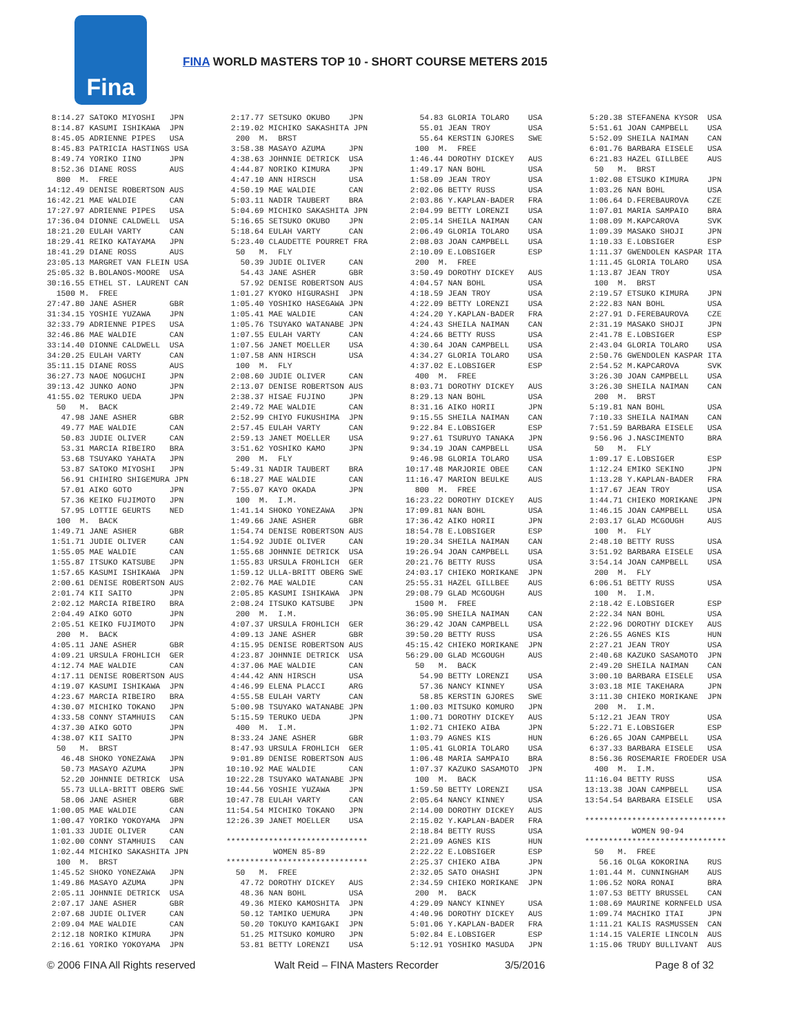Fina
FINA WORLD MASTERS TOP 10 - SHORT COURSE METERS 2015
8:14.27 SATOKO MIYOSHI JPN 8:14.87 KASUMI ISHIKAWA JPN 8:45.05 ADRIENNE PIPES USA 8:45.83 PATRICIA HASTINGS USA 8:49.74 YORIKO IINO JPN 8:52.36 DIANE ROSS AUS 800 M. FREE 14:12.49 DENISE ROBERTSON AUS 16:42.21 MAE WALDIE CAN 17:27.97 ADRIENNE PIPES USA 17:36.04 DIONNE CALDWELL USA 18:21.20 EULAH VARTY CAN 18:29.41 REIKO KATAYAMA JPN 18:41.29 DIANE ROSS AUS 23:05.13 MARGRET VAN FLEIN USA 25:05.32 B.BOLANOS-MOORE USA 30:16.55 ETHEL ST. LAURENT CAN 1500 M. FREE 27:47.80 JANE ASHER GBR 31:34.15 YOSHIE YUZAWA JPN 32:33.79 ADRIENNE PIPES USA 32:46.86 MAE WALDIE CAN 33:14.40 DIONNE CALDWELL USA 34:20.25 EULAH VARTY CAN 35:11.15 DIANE ROSS AUS 36:27.73 NAOE NOGUCHI JPN 39:13.42 JUNKO AONO JPN 41:55.02 TERUKO UEDA JPN 50 M. BACK 47.98 JANE ASHER GBR 49.77 MAE WALDIE CAN 50.83 JUDIE OLIVER CAN 53.31 MARCIA RIBEIRO BRA 53.68 TSUYAKO YAHATA JPN 53.87 SATOKO MIYOSHI JPN 56.91 CHIHIRO SHIGEMURA JPN 57.01 AIKO GOTO JPN 57.36 KEIKO FUJIMOTO JPN 57.95 LOTTIE GEURTS NED 100 M. BACK 1:49.71 JANE ASHER GBR 1:51.71 JUDIE OLIVER CAN 1:55.05 MAE WALDIE CAN 1:55.87 ITSUKO KATSUBE JPN 1:57.65 KASUMI ISHIKAWA JPN 2:00.61 DENISE ROBERTSON AUS 2:01.74 KII SAITO JPN 2:02.12 MARCIA RIBEIRO BRA 2:04.49 AIKO GOTO JPN 2:05.51 KEIKO FUJIMOTO JPN 200 M. BACK 4:05.11 JANE ASHER GBR 4:09.21 URSULA FROHLICH GER 4:12.74 MAE WALDIE CAN 4:17.11 DENISE ROBERTSON AUS 4:19.07 KASUMI ISHIKAWA JPN 4:23.67 MARCIA RIBEIRO BRA 4:30.07 MICHIKO TOKANO JPN 4:33.58 CONNY STAMHUIS CAN 4:37.30 AIKO GOTO JPN 4:38.07 KII SAITO JPN 50 M. BRST 46.48 SHOKO YONEZAWA JPN 50.73 MASAYO AZUMA JPN 52.20 JOHNNIE DETRICK USA 55.73 ULLA-BRITT OBERG SWE 58.06 JANE ASHER GBR 1:00.05 MAE WALDIE CAN 1:00.47 YORIKO YOKOYAMA JPN 1:01.33 JUDIE OLIVER CAN 1:02.00 CONNY STAMHUIS CAN 1:02.44 MICHIKO SAKASHITA JPN 100 M. BRST 1:45.52 SHOKO YONEZAWA JPN 1:49.86 MASAYO AZUMA JPN 2:05.11 JOHNNIE DETRICK USA 2:07.17 JANE ASHER GBR 2:07.68 JUDIE OLIVER CAN 2:09.04 MAE WALDIE CAN 2:12.18 NORIKO KIMURA JPN 2:16.61 YORIKO YOKOYAMA JPN
2:17.77 SETSUKO OKUBO JPN 2:19.02 MICHIKO SAKASHITA JPN 200 M. BRST 3:58.38 MASAYO AZUMA JPN 4:38.63 JOHNNIE DETRICK USA 4:44.87 NORIKO KIMURA JPN 4:47.10 ANN HIRSCH USA 4:50.19 MAE WALDIE CAN 5:03.11 NADIR TAUBERT BRA 5:04.69 MICHIKO SAKASHITA JPN 5:16.65 SETSUKO OKUBO JPN 5:18.64 EULAH VARTY CAN 5:23.40 CLAUDETTE POURRET FRA 50 M. FLY 50.39 JUDIE OLIVER CAN 54.43 JANE ASHER GBR 57.92 DENISE ROBERTSON AUS 1:01.27 KYOKO HIGURASHI JPN 1:05.40 YOSHIKO HASEGAWA JPN 1:05.41 MAE WALDIE CAN 1:05.76 TSUYAKO WATANABE JPN 1:07.55 EULAH VARTY CAN 1:07.56 JANET MOELLER USA 1:07.58 ANN HIRSCH USA 100 M. FLY 2:08.60 JUDIE OLIVER CAN 2:13.07 DENISE ROBERTSON AUS 2:38.37 HISAE FUJINO JPN 2:49.72 MAE WALDIE CAN 2:52.99 CHIYO FUKUSHIMA JPN 2:57.45 EULAH VARTY CAN 2:59.13 JANET MOELLER USA 3:51.62 YOSHIKO KAMO JPN 200 M. FLY 5:49.31 NADIR TAUBERT BRA 6:18.27 MAE WALDIE CAN 7:55.07 KAYO OKADA JPN 100 M. I.M. 1:41.14 SHOKO YONEZAWA JPN 1:49.66 JANE ASHER GBR 1:54.74 DENISE ROBERTSON AUS 1:54.92 JUDIE OLIVER CAN 1:55.68 JOHNNIE DETRICK USA 1:55.83 URSULA FROHLICH GER 1:59.12 ULLA-BRITT OBERG SWE 2:02.76 MAE WALDIE CAN 2:05.85 KASUMI ISHIKAWA JPN 2:08.24 ITSUKO KATSUBE JPN 200 M. I.M. 4:07.37 URSULA FROHLICH GER 4:09.13 JANE ASHER GBR 4:15.95 DENISE ROBERTSON AUS 4:23.87 JOHNNIE DETRICK USA 4:37.06 MAE WALDIE CAN 4:44.42 ANN HIRSCH USA 4:46.99 ELENA PLACCI ARG 4:55.58 EULAH VARTY CAN 5:00.98 TSUYAKO WATANABE JPN 5:15.59 TERUKO UEDA JPN 400 M. I.M. 8:33.24 JANE ASHER GBR 8:47.93 URSULA FROHLICH GER 9:01.89 DENISE ROBERTSON AUS 10:10.92 MAE WALDIE CAN 10:22.28 TSUYAKO WATANABE JPN 10:44.56 YOSHIE YUZAWA JPN 10:47.78 EULAH VARTY CAN 11:54.54 MICHIKO TOKANO JPN 12:26.39 JANET MOELLER USA ****************************** WOMEN 85-89 ****************************** 50 M. FREE 47.72 DOROTHY DICKEY AUS 48.36 NAN BOHL USA 49.36 MIEKO KAMOSHITA JPN 50.12 TAMIKO UEMURA JPN 50.20 TOKUYO KAMIGAKI JPN 51.25 MITSUKO KOMURO JPN 53.81 BETTY LORENZI USA
54.83 GLORIA TOLARO USA 55.01 JEAN TROY USA 55.64 KERSTIN GJORES SWE 100 M. FREE 1:46.44 DOROTHY DICKEY AUS 1:49.17 NAN BOHL USA 1:58.09 JEAN TROY USA 2:02.06 BETTY RUSS USA 2:03.86 Y.KAPLAN-BADER FRA 2:04.99 BETTY LORENZI USA 2:05.14 SHEILA NAIMAN CAN 2:06.49 GLORIA TOLARO USA 2:08.03 JOAN CAMPBELL USA 2:10.09 E.LOBSIGER ESP 200 M. FREE 3:50.49 DOROTHY DICKEY AUS 4:04.57 NAN BOHL USA 4:18.59 JEAN TROY USA 4:22.09 BETTY LORENZI USA 4:24.20 Y.KAPLAN-BADER FRA 4:24.43 SHEILA NAIMAN CAN 4:24.66 BETTY RUSS USA 4:30.64 JOAN CAMPBELL USA 4:34.27 GLORIA TOLARO USA 4:37.02 E.LOBSIGER ESP 400 M. FREE 8:03.71 DOROTHY DICKEY AUS 8:29.13 NAN BOHL USA 8:31.16 AIKO HORII JPN 9:15.55 SHEILA NAIMAN CAN 9:22.84 E.LOBSIGER ESP 9:27.61 TSURUYO TANAKA JPN 9:34.19 JOAN CAMPBELL USA 9:46.98 GLORIA TOLARO USA 10:17.48 MARJORIE OBEE CAN 11:16.47 MARION BEULKE AUS 800 M. FREE 16:23.22 DOROTHY DICKEY AUS 17:09.81 NAN BOHL USA 17:36.42 AIKO HORII JPN 18:54.78 E.LOBSIGER ESP 19:20.34 SHEILA NAIMAN CAN 19:26.94 JOAN CAMPBELL USA 20:21.76 BETTY RUSS USA 24:03.17 CHIEKO MORIKANE JPN 25:55.31 HAZEL GILLBEE AUS 29:08.79 GLAD MCGOUGH AUS 1500 M. FREE 36:05.90 SHEILA NAIMAN CAN 36:29.42 JOAN CAMPBELL USA 39:50.20 BETTY RUSS USA 45:15.42 CHIEKO MORIKANE JPN 56:29.00 GLAD MCGOUGH AUS 50 M. BACK 54.90 BETTY LORENZI USA 57.36 NANCY KINNEY USA 58.85 KERSTIN GJORES SWE 1:00.03 MITSUKO KOMURO JPN 1:00.71 DOROTHY DICKEY AUS 1:02.71 CHIEKO AIBA JPN 1:03.79 AGNES KIS HUN 1:05.41 GLORIA TOLARO USA 1:06.48 MARIA SAMPAIO BRA 1:07.37 KAZUKO SASAMOTO JPN 100 M. BACK 1:59.50 BETTY LORENZI USA 2:05.64 NANCY KINNEY USA 2:14.00 DOROTHY DICKEY AUS 2:15.02 Y.KAPLAN-BADER FRA 2:18.84 BETTY RUSS USA 2:21.09 AGNES KIS HUN 2:22.22 E.LOBSIGER ESP 2:25.37 CHIEKO AIBA JPN 2:32.05 SATO OHASHI JPN 2:34.59 CHIEKO MORIKANE JPN 200 M. BACK 4:29.09 NANCY KINNEY USA 4:40.96 DOROTHY DICKEY AUS 5:01.06 Y.KAPLAN-BADER FRA 5:02.84 E.LOBSIGER ESP 5:12.91 YOSHIKO MASUDA JPN
5:20.38 STEFANENA KYSOR USA 5:51.61 JOAN CAMPBELL USA 5:52.09 SHEILA NAIMAN CAN 6:01.76 BARBARA EISELE USA 6:21.83 HAZEL GILLBEE AUS 50 M. BRST 1:02.08 ETSUKO KIMURA JPN 1:03.26 NAN BOHL USA 1:06.64 D.FEREBAUROVA CZE 1:07.01 MARIA SAMPAIO BRA 1:08.09 M.KAPCAROVA SVK 1:09.39 MASAKO SHOJI JPN 1:10.33 E.LOBSIGER ESP 1:11.37 GWENDOLEN KASPAR ITA 1:11.45 GLORIA TOLARO USA 1:13.87 JEAN TROY USA 100 M. BRST 2:19.57 ETSUKO KIMURA JPN 2:22.83 NAN BOHL USA 2:27.91 D.FEREBAUROVA CZE 2:31.19 MASAKO SHOJI JPN 2:41.78 E.LOBSIGER ESP 2:43.04 GLORIA TOLARO USA 2:50.76 GWENDOLEN KASPAR ITA 2:54.52 M.KAPCAROVA SVK 3:26.30 JOAN CAMPBELL USA 3:26.30 SHEILA NAIMAN CAN 200 M. BRST 5:19.81 NAN BOHL USA 7:10.33 SHEILA NAIMAN CAN 7:51.59 BARBARA EISELE USA 9:56.96 J.NASCIMENTO BRA 50 M. FLY 1:09.17 E.LOBSIGER ESP 1:12.24 EMIKO SEKINO JPN 1:13.28 Y.KAPLAN-BADER FRA 1:17.67 JEAN TROY USA 1:44.71 CHIEKO MORIKANE JPN 1:46.15 JOAN CAMPBELL USA 2:03.17 GLAD MCGOUGH AUS 100 M. FLY 2:48.10 BETTY RUSS USA 3:51.92 BARBARA EISELE USA 3:54.14 JOAN CAMPBELL USA 200 M. FLY 6:06.51 BETTY RUSS USA 100 M. I.M. 2:18.42 E.LOBSIGER ESP 2:22.34 NAN BOHL USA 2:22.96 DOROTHY DICKEY AUS 2:26.55 AGNES KIS HUN 2:27.21 JEAN TROY USA 2:40.68 KAZUKO SASAMOTO JPN 2:49.20 SHEILA NAIMAN CAN 3:00.10 BARBARA EISELE USA 3:03.18 MIE TAKEHARA JPN 3:11.30 CHIEKO MORIKANE JPN 200 M. I.M. 5:12.21 JEAN TROY USA 5:22.71 E.LOBSIGER ESP 6:26.65 JOAN CAMPBELL USA 6:37.33 BARBARA EISELE USA 8:56.36 ROSEMARIE FROEDER USA 400 M. I.M. 11:16.04 BETTY RUSS USA 13:13.38 JOAN CAMPBELL USA 13:54.54 BARBARA EISELE USA ****************************** WOMEN 90-94 ****************************** 50 M. FREE 56.16 OLGA KOKORINA RUS 1:01.44 M. CUNNINGHAM AUS 1:06.52 NORA RONAI BRA 1:07.53 BETTY BRUSSEL CAN 1:08.69 MAURINE KORNFELD USA 1:09.74 MACHIKO ITAI JPN 1:11.21 KALIS RASMUSSEN CAN 1:14.15 VALERIE LINCOLN AUS 1:15.06 TRUDY BULLIVANT AUS
© 2006 FINA All Rights reserved Walt Reid – FINA Masters Recorder 3/5/2016 Page 8 of 32